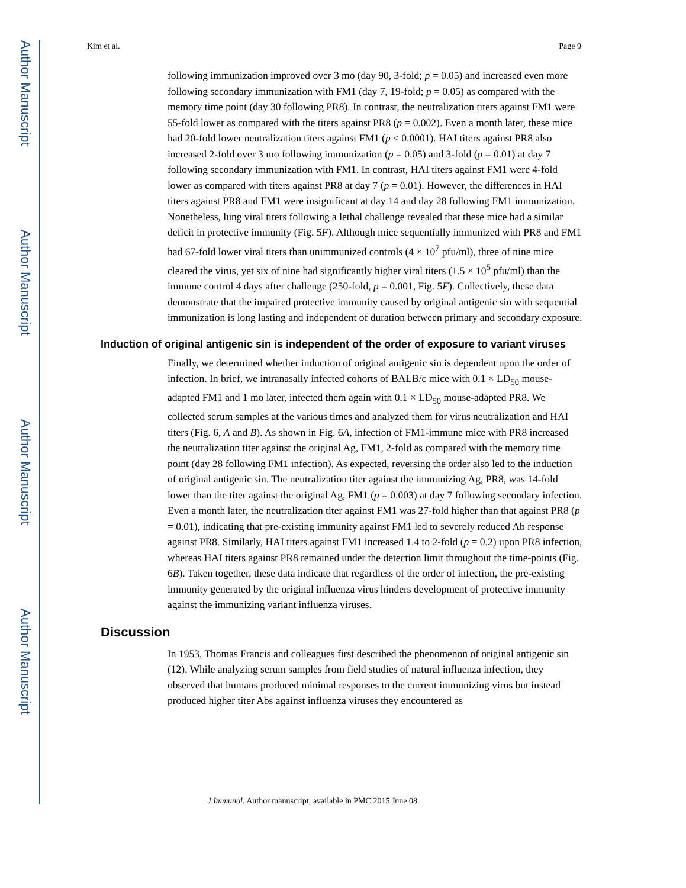Author Manuscript
Author Manuscript
Author Manuscript
Author Manuscript
Kim et al. Page 9
following immunization improved over 3 mo (day 90, 3-fold; p = 0.05) and increased even more following secondary immunization with FM1 (day 7, 19-fold; p = 0.05) as compared with the memory time point (day 30 following PR8). In contrast, the neutralization titers against FM1 were 55-fold lower as compared with the titers against PR8 (p = 0.002). Even a month later, these mice had 20-fold lower neutralization titers against FM1 (p < 0.0001). HAI titers against PR8 also increased 2-fold over 3 mo following immunization (p = 0.05) and 3-fold (p = 0.01) at day 7 following secondary immunization with FM1. In contrast, HAI titers against FM1 were 4-fold lower as compared with titers against PR8 at day 7 (p = 0.01). However, the differences in HAI titers against PR8 and FM1 were insignificant at day 14 and day 28 following FM1 immunization. Nonetheless, lung viral titers following a lethal challenge revealed that these mice had a similar deficit in protective immunity (Fig. 5F). Although mice sequentially immunized with PR8 and FM1 had 67-fold lower viral titers than unimmunized controls (4 × 10<sup>7</sup> pfu/ml), three of nine mice cleared the virus, yet six of nine had significantly higher viral titers (1.5 × 10<sup>5</sup> pfu/ml) than the immune control 4 days after challenge (250-fold, p = 0.001, Fig. 5F). Collectively, these data demonstrate that the impaired protective immunity caused by original antigenic sin with sequential immunization is long lasting and independent of duration between primary and secondary exposure.
Induction of original antigenic sin is independent of the order of exposure to variant viruses
Finally, we determined whether induction of original antigenic sin is dependent upon the order of infection. In brief, we intranasally infected cohorts of BALB/c mice with 0.1 × LD<sub>50</sub> mouse-adapted FM1 and 1 mo later, infected them again with 0.1 × LD<sub>50</sub> mouse-adapted PR8. We collected serum samples at the various times and analyzed them for virus neutralization and HAI titers (Fig. 6, A and B). As shown in Fig. 6A, infection of FM1-immune mice with PR8 increased the neutralization titer against the original Ag, FM1, 2-fold as compared with the memory time point (day 28 following FM1 infection). As expected, reversing the order also led to the induction of original antigenic sin. The neutralization titer against the immunizing Ag, PR8, was 14-fold lower than the titer against the original Ag, FM1 (p = 0.003) at day 7 following secondary infection. Even a month later, the neutralization titer against FM1 was 27-fold higher than that against PR8 (p = 0.01), indicating that pre-existing immunity against FM1 led to severely reduced Ab response against PR8. Similarly, HAI titers against FM1 increased 1.4 to 2-fold (p = 0.2) upon PR8 infection, whereas HAI titers against PR8 remained under the detection limit throughout the time-points (Fig. 6B). Taken together, these data indicate that regardless of the order of infection, the pre-existing immunity generated by the original influenza virus hinders development of protective immunity against the immunizing variant influenza viruses.
Discussion
In 1953, Thomas Francis and colleagues first described the phenomenon of original antigenic sin (12). While analyzing serum samples from field studies of natural influenza infection, they observed that humans produced minimal responses to the current immunizing virus but instead produced higher titer Abs against influenza viruses they encountered as
J Immunol. Author manuscript; available in PMC 2015 June 08.